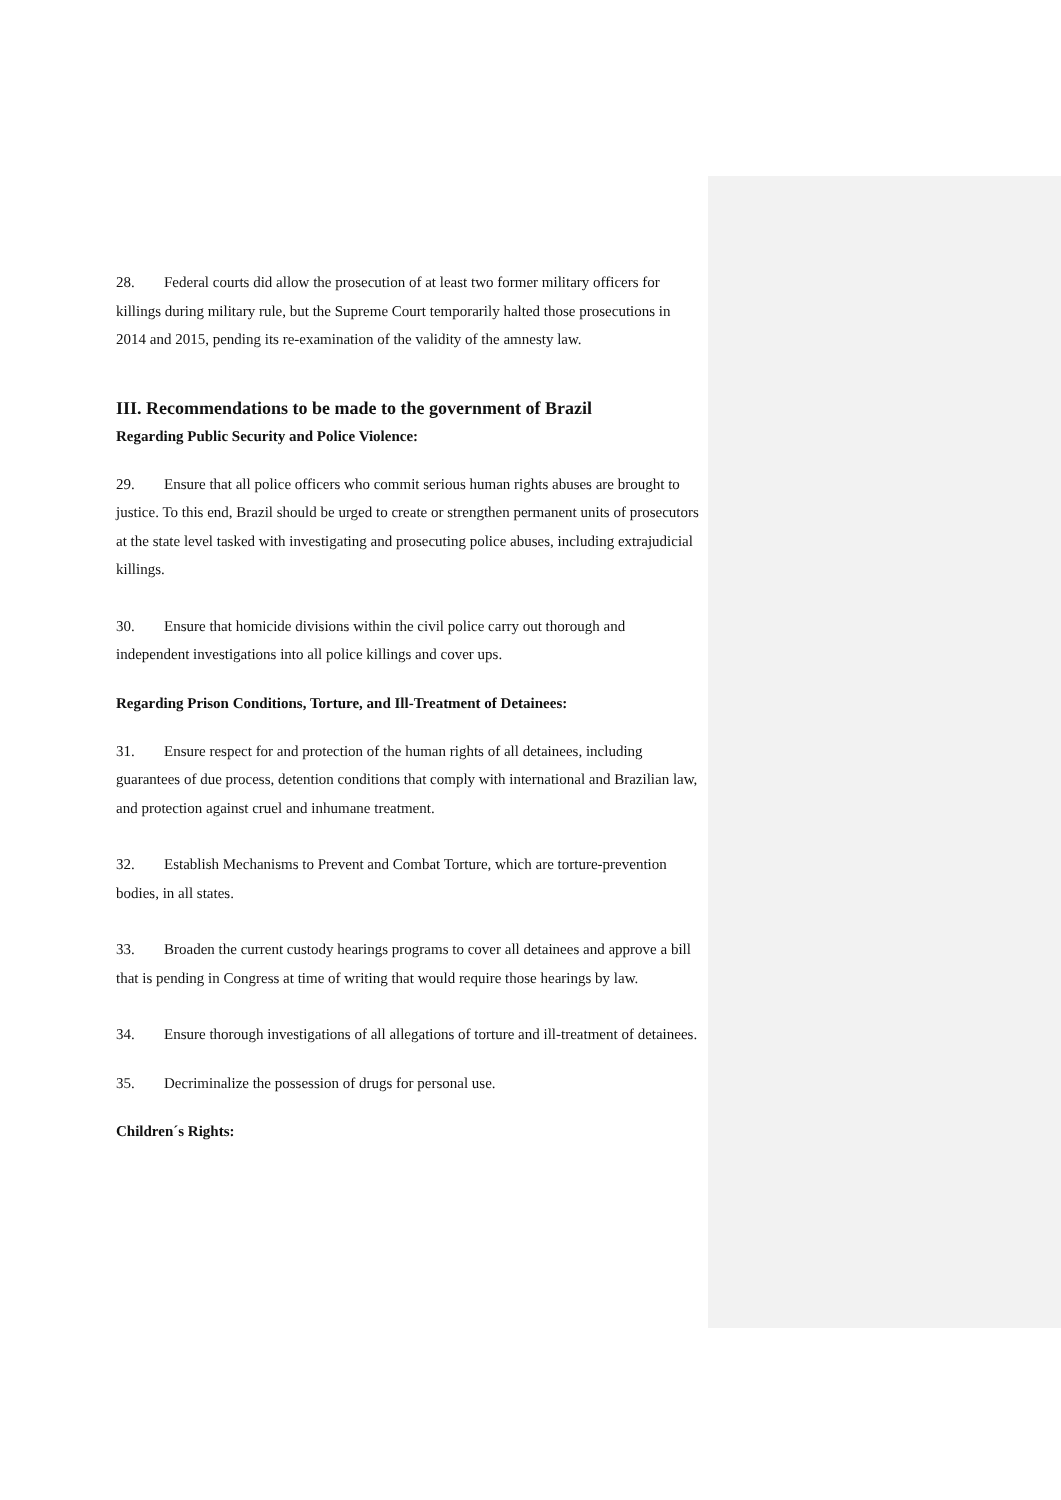28. Federal courts did allow the prosecution of at least two former military officers for killings during military rule, but the Supreme Court temporarily halted those prosecutions in 2014 and 2015, pending its re-examination of the validity of the amnesty law.
III. Recommendations to be made to the government of Brazil
Regarding Public Security and Police Violence:
29. Ensure that all police officers who commit serious human rights abuses are brought to justice. To this end, Brazil should be urged to create or strengthen permanent units of prosecutors at the state level tasked with investigating and prosecuting police abuses, including extrajudicial killings.
30. Ensure that homicide divisions within the civil police carry out thorough and independent investigations into all police killings and cover ups.
Regarding Prison Conditions, Torture, and Ill-Treatment of Detainees:
31. Ensure respect for and protection of the human rights of all detainees, including guarantees of due process, detention conditions that comply with international and Brazilian law, and protection against cruel and inhumane treatment.
32. Establish Mechanisms to Prevent and Combat Torture, which are torture-prevention bodies, in all states.
33. Broaden the current custody hearings programs to cover all detainees and approve a bill that is pending in Congress at time of writing that would require those hearings by law.
34. Ensure thorough investigations of all allegations of torture and ill-treatment of detainees.
35. Decriminalize the possession of drugs for personal use.
Children´s Rights: